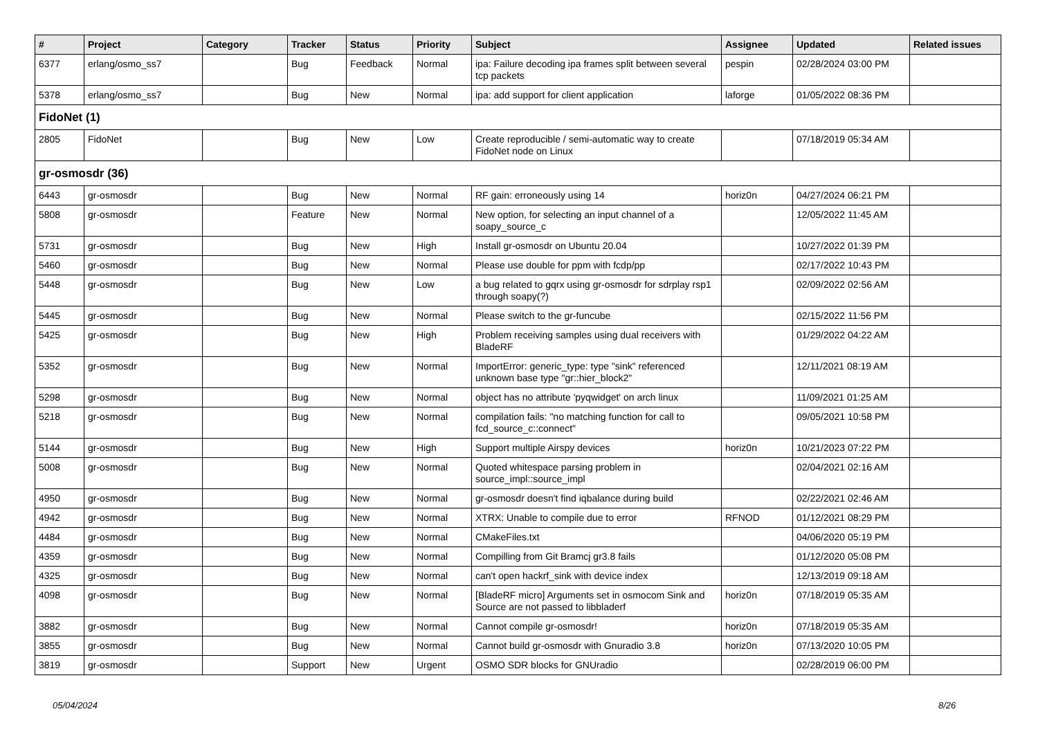| # | Project | Category | Tracker | Status | Priority | Subject | Assignee | Updated | Related issues |
| --- | --- | --- | --- | --- | --- | --- | --- | --- | --- |
| 6377 | erlang/osmo_ss7 | | Bug | Feedback | Normal | ipa: Failure decoding ipa frames split between several tcp packets | pespin | 02/28/2024 03:00 PM | |
| 5378 | erlang/osmo_ss7 | | Bug | New | Normal | ipa: add support for client application | laforge | 01/05/2022 08:36 PM | |
| FidoNet (1) | | | | | | | | | |
| 2805 | FidoNet | | Bug | New | Low | Create reproducible / semi-automatic way to create FidoNet node on Linux | | 07/18/2019 05:34 AM | |
| gr-osmosdr (36) | | | | | | | | | |
| 6443 | gr-osmosdr | | Bug | New | Normal | RF gain: erroneously using 14 | horiz0n | 04/27/2024 06:21 PM | |
| 5808 | gr-osmosdr | | Feature | New | Normal | New option, for selecting an input channel of a soapy_source_c | | 12/05/2022 11:45 AM | |
| 5731 | gr-osmosdr | | Bug | New | High | Install gr-osmosdr on Ubuntu 20.04 | | 10/27/2022 01:39 PM | |
| 5460 | gr-osmosdr | | Bug | New | Normal | Please use double for ppm with fcdp/pp | | 02/17/2022 10:43 PM | |
| 5448 | gr-osmosdr | | Bug | New | Low | a bug related to gqrx using gr-osmosdr for sdrplay rsp1 through soapy(?) | | 02/09/2022 02:56 AM | |
| 5445 | gr-osmosdr | | Bug | New | Normal | Please switch to the gr-funcube | | 02/15/2022 11:56 PM | |
| 5425 | gr-osmosdr | | Bug | New | High | Problem receiving samples using dual receivers with BladeRF | | 01/29/2022 04:22 AM | |
| 5352 | gr-osmosdr | | Bug | New | Normal | ImportError: generic_type: type "sink" referenced unknown base type "gr::hier_block2" | | 12/11/2021 08:19 AM | |
| 5298 | gr-osmosdr | | Bug | New | Normal | object has no attribute 'pyqwidget' on arch linux | | 11/09/2021 01:25 AM | |
| 5218 | gr-osmosdr | | Bug | New | Normal | compilation fails: "no matching function for call to fcd_source_c::connect" | | 09/05/2021 10:58 PM | |
| 5144 | gr-osmosdr | | Bug | New | High | Support multiple Airspy devices | horiz0n | 10/21/2023 07:22 PM | |
| 5008 | gr-osmosdr | | Bug | New | Normal | Quoted whitespace parsing problem in source_impl::source_impl | | 02/04/2021 02:16 AM | |
| 4950 | gr-osmosdr | | Bug | New | Normal | gr-osmosdr doesn't find iqbalance during build | | 02/22/2021 02:46 AM | |
| 4942 | gr-osmosdr | | Bug | New | Normal | XTRX: Unable to compile due to error | RFNOD | 01/12/2021 08:29 PM | |
| 4484 | gr-osmosdr | | Bug | New | Normal | CMakeFiles.txt | | 04/06/2020 05:19 PM | |
| 4359 | gr-osmosdr | | Bug | New | Normal | Compilling from Git Bramcj gr3.8 fails | | 01/12/2020 05:08 PM | |
| 4325 | gr-osmosdr | | Bug | New | Normal | can't open hackrf_sink with device index | | 12/13/2019 09:18 AM | |
| 4098 | gr-osmosdr | | Bug | New | Normal | [BladeRF micro] Arguments set in osmocom Sink and Source are not passed to libbladerf | horiz0n | 07/18/2019 05:35 AM | |
| 3882 | gr-osmosdr | | Bug | New | Normal | Cannot compile gr-osmosdr! | horiz0n | 07/18/2019 05:35 AM | |
| 3855 | gr-osmosdr | | Bug | New | Normal | Cannot build gr-osmosdr with Gnuradio 3.8 | horiz0n | 07/13/2020 10:05 PM | |
| 3819 | gr-osmosdr | | Support | New | Urgent | OSMO SDR blocks for GNUradio | | 02/28/2019 06:00 PM | |
05/04/2024 8/26